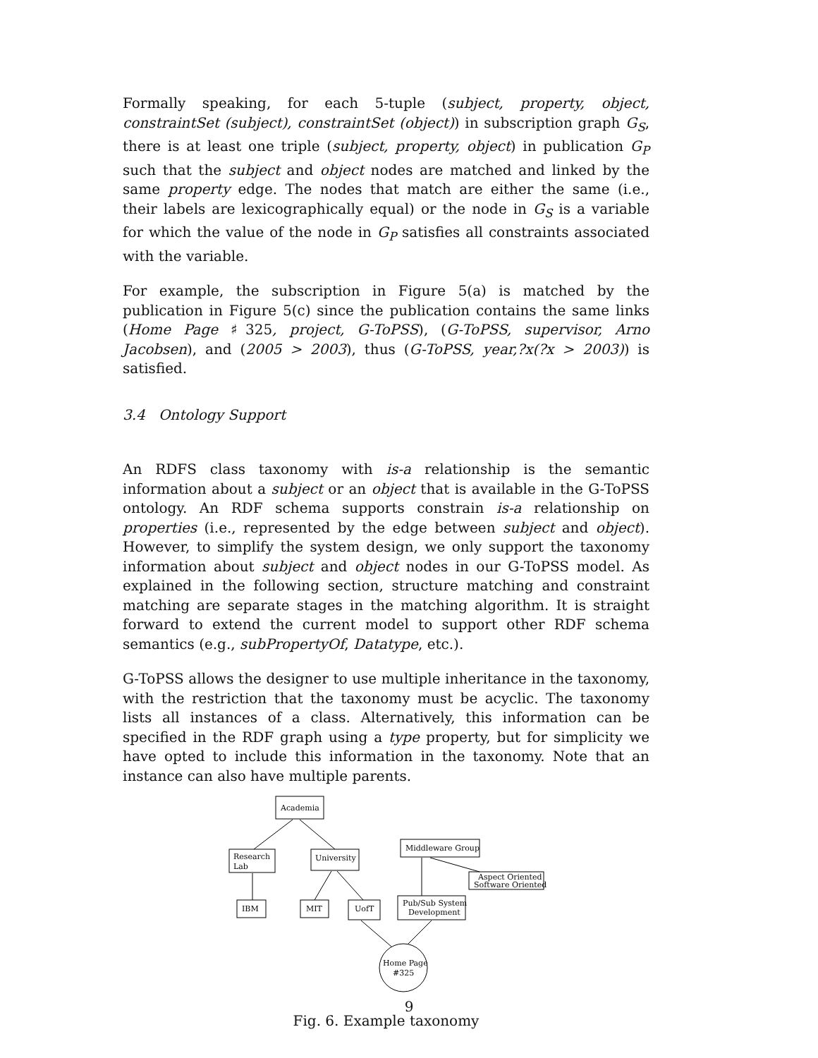Formally speaking, for each 5-tuple (subject, property, object, constraintSet (subject), constraintSet (object)) in subscription graph G<sub>S</sub>, there is at least one triple (subject, property, object) in publication G<sub>P</sub> such that the subject and object nodes are matched and linked by the same property edge. The nodes that match are either the same (i.e., their labels are lexicographically equal) or the node in G<sub>S</sub> is a variable for which the value of the node in G<sub>P</sub> satisfies all constraints associated with the variable.
For example, the subscription in Figure 5(a) is matched by the publication in Figure 5(c) since the publication contains the same links (Home Page ♯325, project, G-ToPSS), (G-ToPSS, supervisor, Arno Jacobsen), and (2005 > 2003), thus (G-ToPSS, year,?x(?x > 2003)) is satisfied.
3.4 Ontology Support
An RDFS class taxonomy with is-a relationship is the semantic information about a subject or an object that is available in the G-ToPSS ontology. An RDF schema supports constrain is-a relationship on properties (i.e., represented by the edge between subject and object). However, to simplify the system design, we only support the taxonomy information about subject and object nodes in our G-ToPSS model. As explained in the following section, structure matching and constraint matching are separate stages in the matching algorithm. It is straight forward to extend the current model to support other RDF schema semantics (e.g., subPropertyOf, Datatype, etc.).
G-ToPSS allows the designer to use multiple inheritance in the taxonomy, with the restriction that the taxonomy must be acyclic. The taxonomy lists all instances of a class. Alternatively, this information can be specified in the RDF graph using a type property, but for simplicity we have opted to include this information in the taxonomy. Note that an instance can also have multiple parents.
Academia
Research
Lab
University
Middleware Group
Aspect Oriented
Software Oriented
IBM
MIT
UofT
Pub/Sub System
Development
Home Page
#325
Fig. 6. Example taxonomy
9